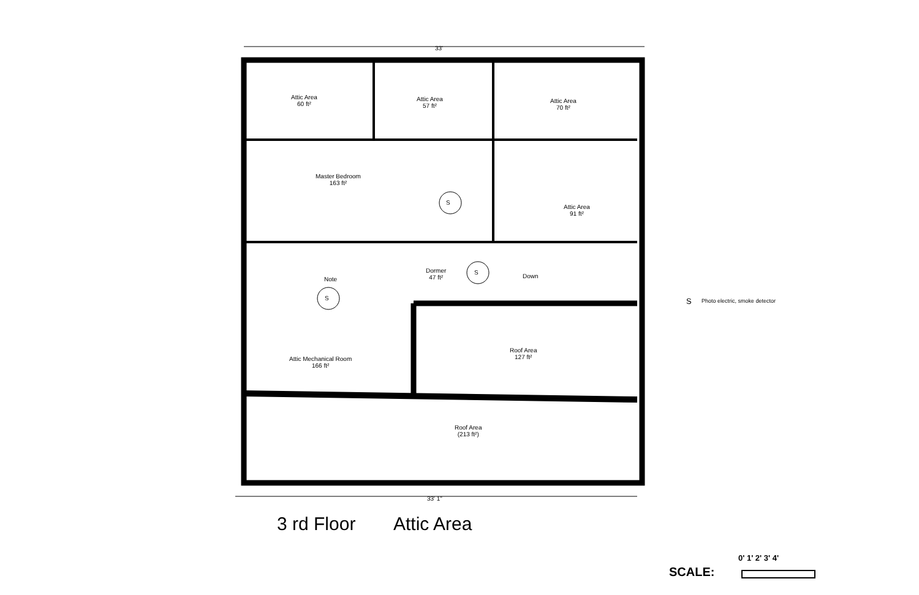33'
Attic Area
60 ft²
Attic Area
57 ft²
Attic Area
70 ft²
Master Bedroom
163 ft²
S
Attic Area
91 ft²
Dormer
47 ft²
S
Down
Note
S
Attic Mechanical Room
166 ft²
Roof Area
127 ft²
Roof Area
(213 ft²)
33' 1"
S Photo electric, smoke detector
3 rd Floor Attic Area
0' 1' 2' 3' 4'
SCALE: